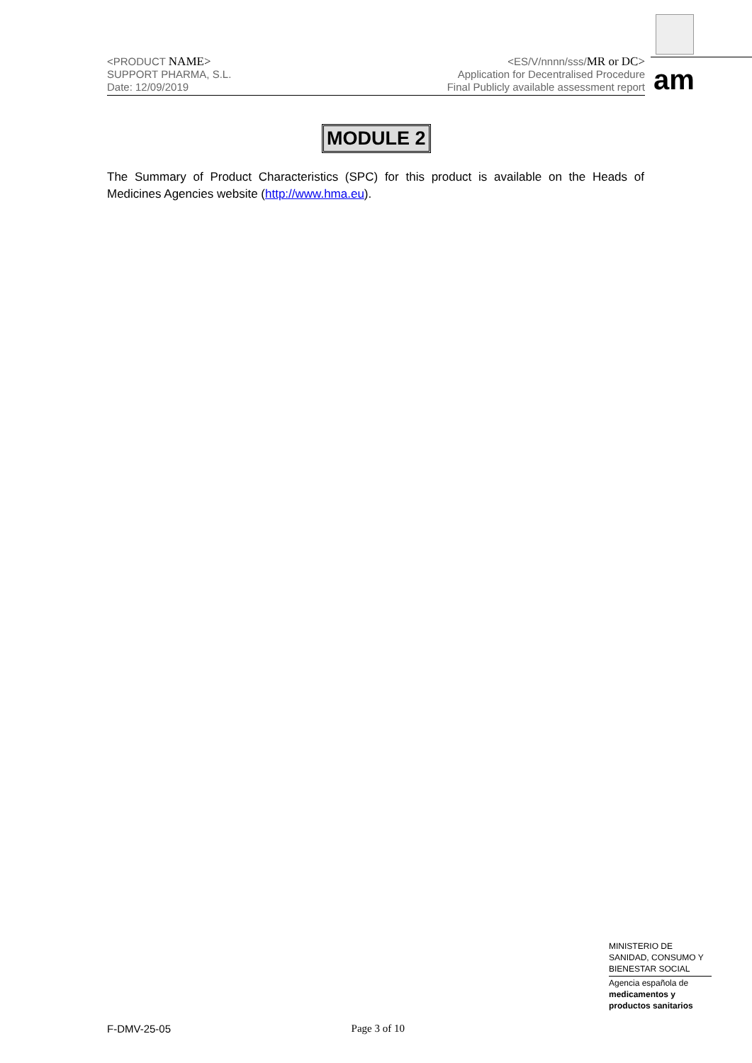<PRODUCT NAME>
SUPPORT PHARMA, S.L.
Date: 12/09/2019
<ES/V/nnnn/sss/MR or DC>
Application for Decentralised Procedure
Final Publicly available assessment report
am
MODULE 2
The Summary of Product Characteristics (SPC) for this product is available on the Heads of Medicines Agencies website (http://www.hma.eu).
MINISTERIO DE
SANIDAD, CONSUMO Y
BIENESTAR SOCIAL
Agencia española de
medicamentos y
productos sanitarios
F-DMV-25-05 Page 3 of 10